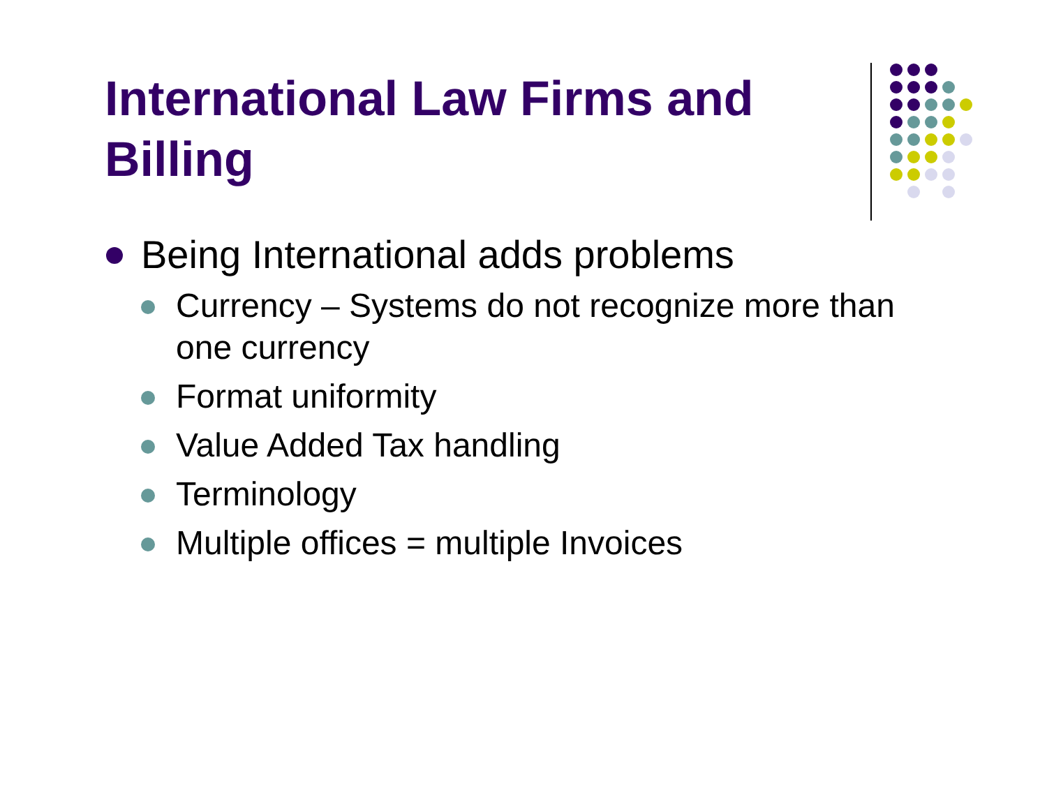International Law Firms and Billing
Being International adds problems
Currency – Systems do not recognize more than one currency
Format uniformity
Value Added Tax handling
Terminology
Multiple offices = multiple Invoices